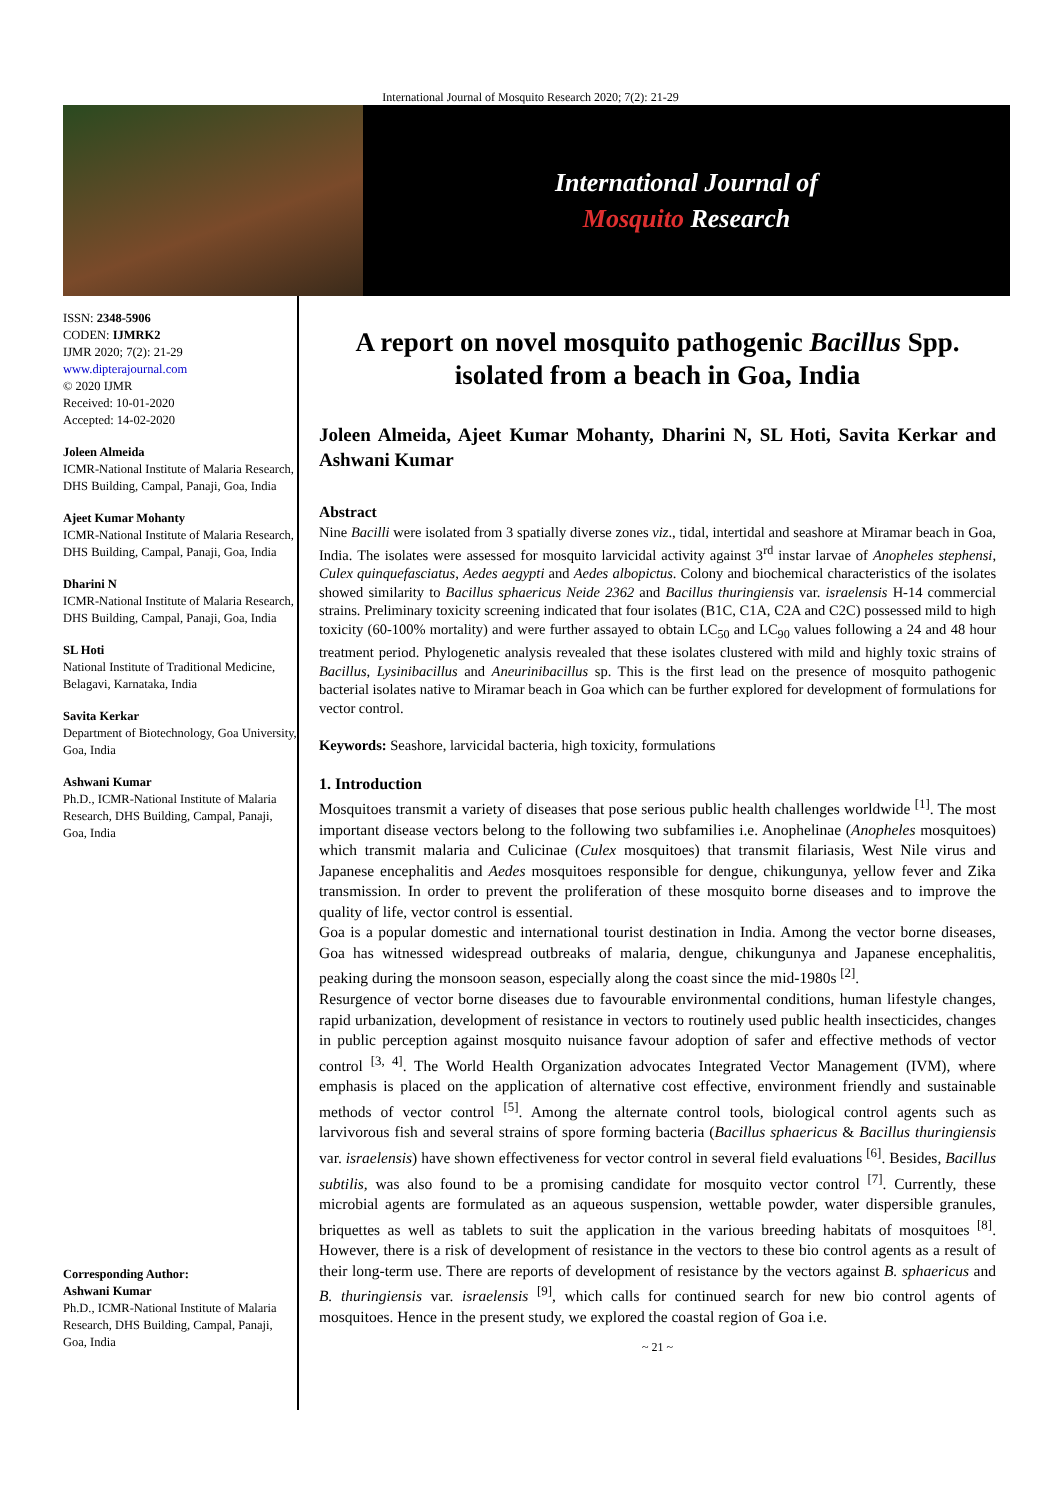International Journal of Mosquito Research 2020; 7(2): 21-29
International Journal of
Mosquito Research
ISSN: 2348-5906
CODEN: IJMRK2
IJMR 2020; 7(2): 21-29
www.dipterajournal.com
© 2020 IJMR
Received: 10-01-2020
Accepted: 14-02-2020
Joleen Almeida
ICMR-National Institute of Malaria Research, DHS Building, Campal, Panaji, Goa, India
Ajeet Kumar Mohanty
ICMR-National Institute of Malaria Research, DHS Building, Campal, Panaji, Goa, India
Dharini N
ICMR-National Institute of Malaria Research, DHS Building, Campal, Panaji, Goa, India
SL Hoti
National Institute of Traditional Medicine, Belagavi, Karnataka, India
Savita Kerkar
Department of Biotechnology, Goa University, Goa, India
Ashwani Kumar
Ph.D., ICMR-National Institute of Malaria Research, DHS Building, Campal, Panaji, Goa, India
Corresponding Author:
Ashwani Kumar
Ph.D., ICMR-National Institute of Malaria Research, DHS Building, Campal, Panaji, Goa, India
A report on novel mosquito pathogenic Bacillus Spp. isolated from a beach in Goa, India
Joleen Almeida, Ajeet Kumar Mohanty, Dharini N, SL Hoti, Savita Kerkar and Ashwani Kumar
Abstract
Nine Bacilli were isolated from 3 spatially diverse zones viz., tidal, intertidal and seashore at Miramar beach in Goa, India. The isolates were assessed for mosquito larvicidal activity against 3<sup>rd</sup> instar larvae of Anopheles stephensi, Culex quinquefasciatus, Aedes aegypti and Aedes albopictus. Colony and biochemical characteristics of the isolates showed similarity to Bacillus sphaericus Neide 2362 and Bacillus thuringiensis var. israelensis H-14 commercial strains. Preliminary toxicity screening indicated that four isolates (B1C, C1A, C2A and C2C) possessed mild to high toxicity (60-100% mortality) and were further assayed to obtain LC<sub>50</sub> and LC<sub>90</sub> values following a 24 and 48 hour treatment period. Phylogenetic analysis revealed that these isolates clustered with mild and highly toxic strains of Bacillus, Lysinibacillus and Aneurinibacillus sp. This is the first lead on the presence of mosquito pathogenic bacterial isolates native to Miramar beach in Goa which can be further explored for development of formulations for vector control.
Keywords: Seashore, larvicidal bacteria, high toxicity, formulations
1. Introduction
Mosquitoes transmit a variety of diseases that pose serious public health challenges worldwide <sup>[1]</sup>. The most important disease vectors belong to the following two subfamilies i.e. Anophelinae (Anopheles mosquitoes) which transmit malaria and Culicinae (Culex mosquitoes) that transmit filariasis, West Nile virus and Japanese encephalitis and Aedes mosquitoes responsible for dengue, chikungunya, yellow fever and Zika transmission. In order to prevent the proliferation of these mosquito borne diseases and to improve the quality of life, vector control is essential.
Goa is a popular domestic and international tourist destination in India. Among the vector borne diseases, Goa has witnessed widespread outbreaks of malaria, dengue, chikungunya and Japanese encephalitis, peaking during the monsoon season, especially along the coast since the mid-1980s <sup>[2]</sup>.
Resurgence of vector borne diseases due to favourable environmental conditions, human lifestyle changes, rapid urbanization, development of resistance in vectors to routinely used public health insecticides, changes in public perception against mosquito nuisance favour adoption of safer and effective methods of vector control <sup>[3, 4]</sup>. The World Health Organization advocates Integrated Vector Management (IVM), where emphasis is placed on the application of alternative cost effective, environment friendly and sustainable methods of vector control <sup>[5]</sup>. Among the alternate control tools, biological control agents such as larvivorous fish and several strains of spore forming bacteria (Bacillus sphaericus & Bacillus thuringiensis var. israelensis) have shown effectiveness for vector control in several field evaluations <sup>[6]</sup>. Besides, Bacillus subtilis, was also found to be a promising candidate for mosquito vector control <sup>[7]</sup>. Currently, these microbial agents are formulated as an aqueous suspension, wettable powder, water dispersible granules, briquettes as well as tablets to suit the application in the various breeding habitats of mosquitoes <sup>[8]</sup>. However, there is a risk of development of resistance in the vectors to these bio control agents as a result of their long-term use. There are reports of development of resistance by the vectors against B. sphaericus and B. thuringiensis var. israelensis <sup>[9]</sup>, which calls for continued search for new bio control agents of mosquitoes. Hence in the present study, we explored the coastal region of Goa i.e.
~ 21 ~